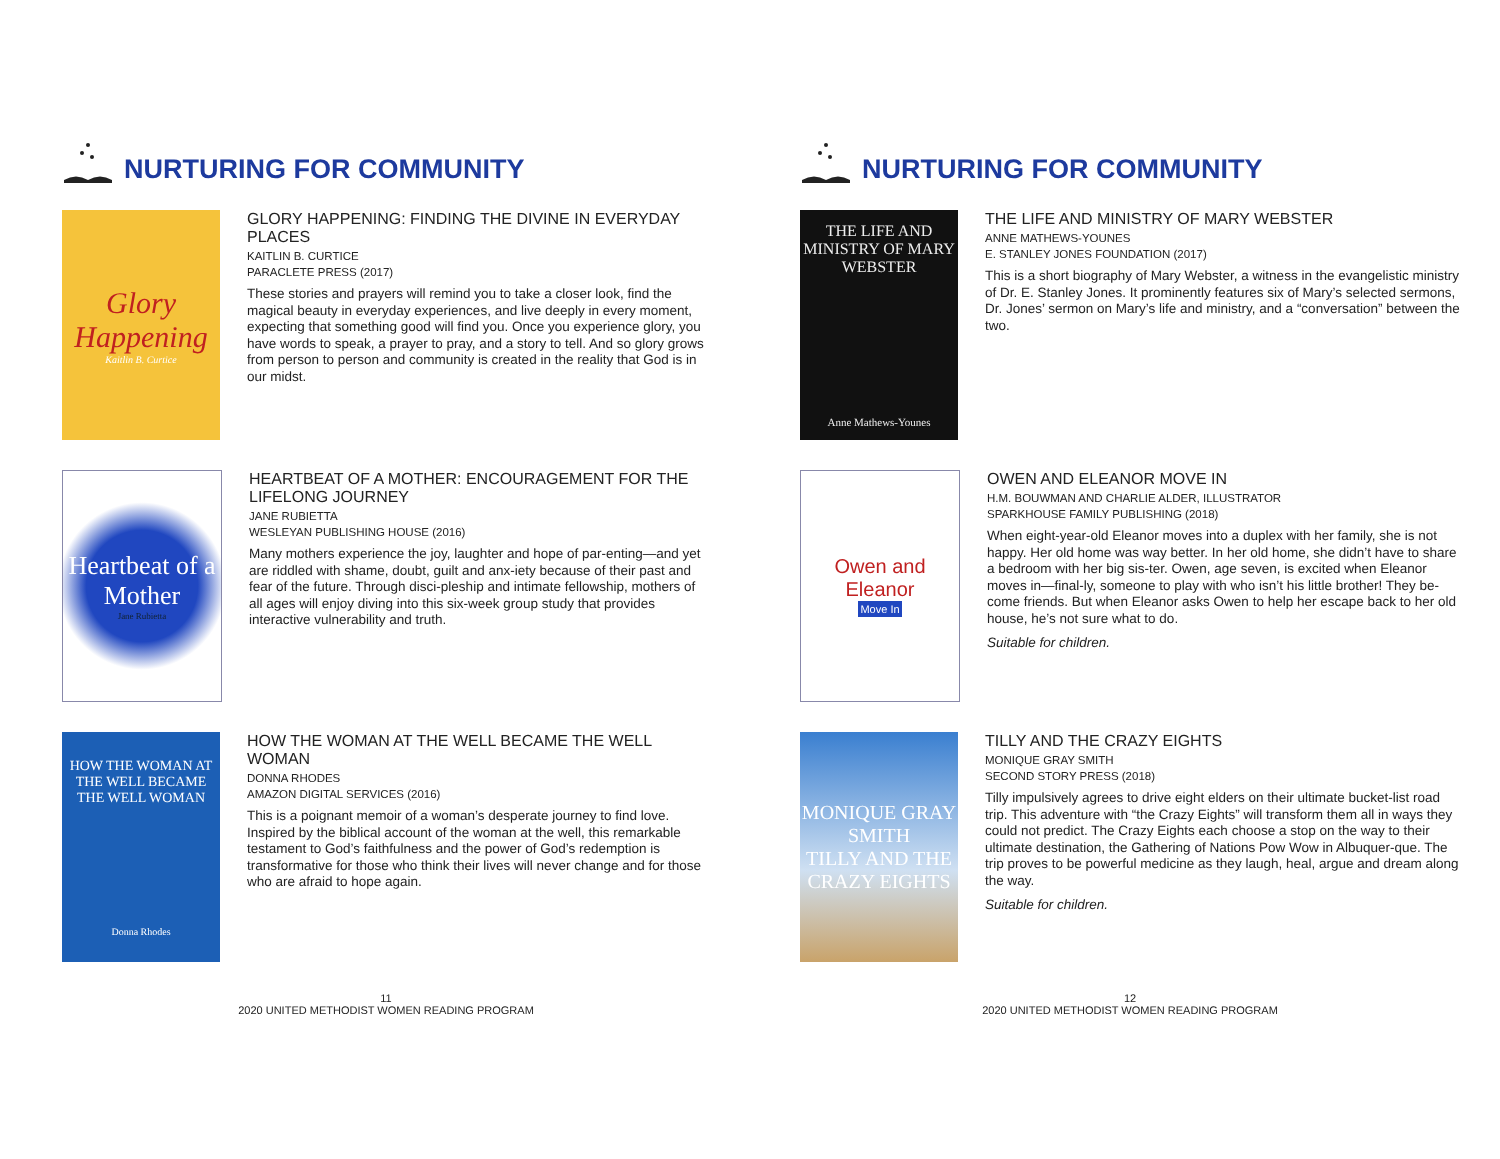NURTURING FOR COMMUNITY
Glory Happening
Kaitlin B. Curtice
GLORY HAPPENING: FINDING THE DIVINE IN EVERYDAY PLACES
KAITLIN B. CURTICE
PARACLETE PRESS (2017)
These stories and prayers will remind you to take a closer look, find the magical beauty in everyday experiences, and live deeply in every moment, expecting that something good will find you. Once you experience glory, you have words to speak, a prayer to pray, and a story to tell. And so glory grows from person to person and community is created in the reality that God is in our midst.
Heartbeat of a Mother
Jane Rubietta
HEARTBEAT OF A MOTHER: ENCOURAGEMENT FOR THE LIFELONG JOURNEY
JANE RUBIETTA
WESLEYAN PUBLISHING HOUSE (2016)
Many mothers experience the joy, laughter and hope of par-enting—and yet are riddled with shame, doubt, guilt and anx-iety because of their past and fear of the future. Through disci-pleship and intimate fellowship, mothers of all ages will enjoy diving into this six-week group study that provides interactive vulnerability and truth.
HOW THE WOMAN AT THE WELL BECAME THE WELL WOMAN
Donna Rhodes
HOW THE WOMAN AT THE WELL BECAME THE WELL WOMAN
DONNA RHODES
AMAZON DIGITAL SERVICES (2016)
This is a poignant memoir of a woman’s desperate journey to find love. Inspired by the biblical account of the woman at the well, this remarkable testament to God’s faithfulness and the power of God’s redemption is transformative for those who think their lives will never change and for those who are afraid to hope again.
11
2020 UNITED METHODIST WOMEN READING PROGRAM
NURTURING FOR COMMUNITY
THE LIFE AND MINISTRY OF MARY WEBSTER
Anne Mathews-Younes
THE LIFE AND MINISTRY OF MARY WEBSTER
ANNE MATHEWS-YOUNES
E. STANLEY JONES FOUNDATION (2017)
This is a short biography of Mary Webster, a witness in the evangelistic ministry of Dr. E. Stanley Jones. It prominently features six of Mary’s selected sermons, Dr. Jones’ sermon on Mary’s life and ministry, and a “conversation” between the two.
Owen and Eleanor
Move In
OWEN AND ELEANOR MOVE IN
H.M. BOUWMAN AND CHARLIE ALDER, ILLUSTRATOR
SPARKHOUSE FAMILY PUBLISHING (2018)
When eight-year-old Eleanor moves into a duplex with her family, she is not happy. Her old home was way better. In her old home, she didn’t have to share a bedroom with her big sis-ter. Owen, age seven, is excited when Eleanor moves in—final-ly, someone to play with who isn’t his little brother! They be-come friends. But when Eleanor asks Owen to help her escape back to her old house, he’s not sure what to do.
Suitable for children.
MONIQUE GRAY SMITH
TILLY AND THE CRAZY EIGHTS
TILLY AND THE CRAZY EIGHTS
MONIQUE GRAY SMITH
SECOND STORY PRESS (2018)
Tilly impulsively agrees to drive eight elders on their ultimate bucket-list road trip. This adventure with “the Crazy Eights” will transform them all in ways they could not predict. The Crazy Eights each choose a stop on the way to their ultimate destination, the Gathering of Nations Pow Wow in Albuquer-que. The trip proves to be powerful medicine as they laugh, heal, argue and dream along the way.
Suitable for children.
12
2020 UNITED METHODIST WOMEN READING PROGRAM